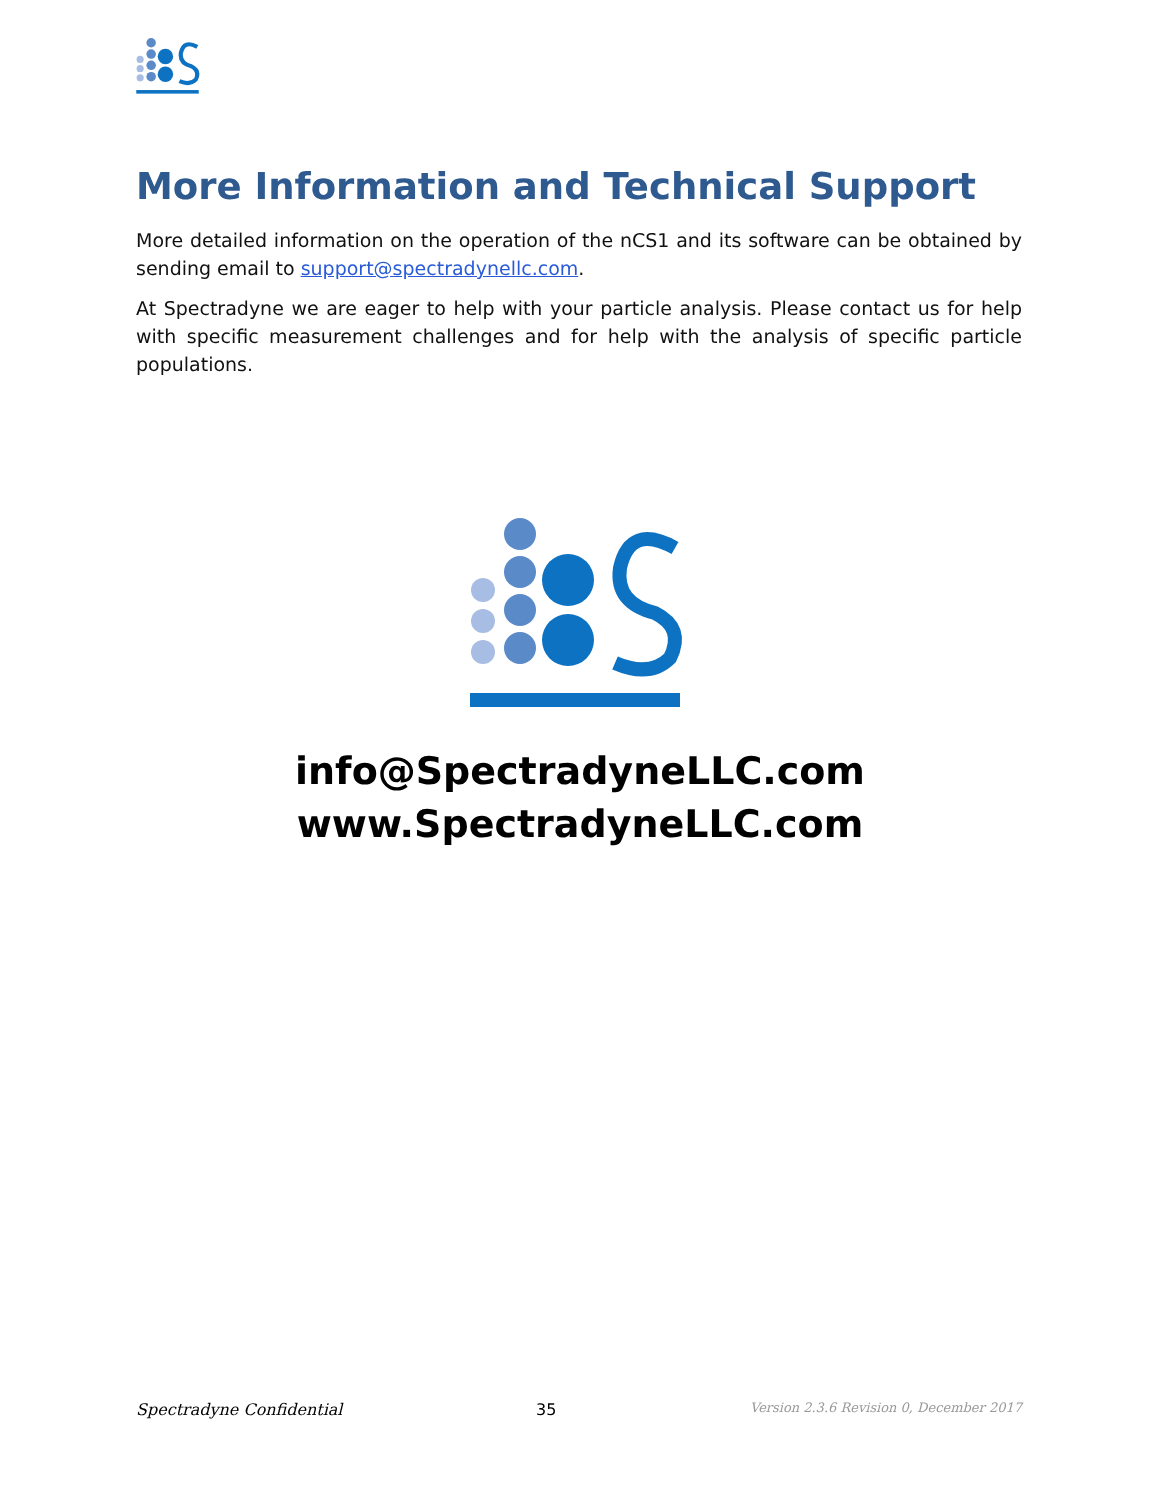More Information and Technical Support
More detailed information on the operation of the nCS1 and its software can be obtained by sending email to support@spectradynellc.com.
At Spectradyne we are eager to help with your particle analysis. Please contact us for help with specific measurement challenges and for help with the analysis of specific particle populations.
info@SpectradyneLLC.com
www.SpectradyneLLC.com
Spectradyne Confidential 35 Version 2.3.6 Revision 0, December 2017